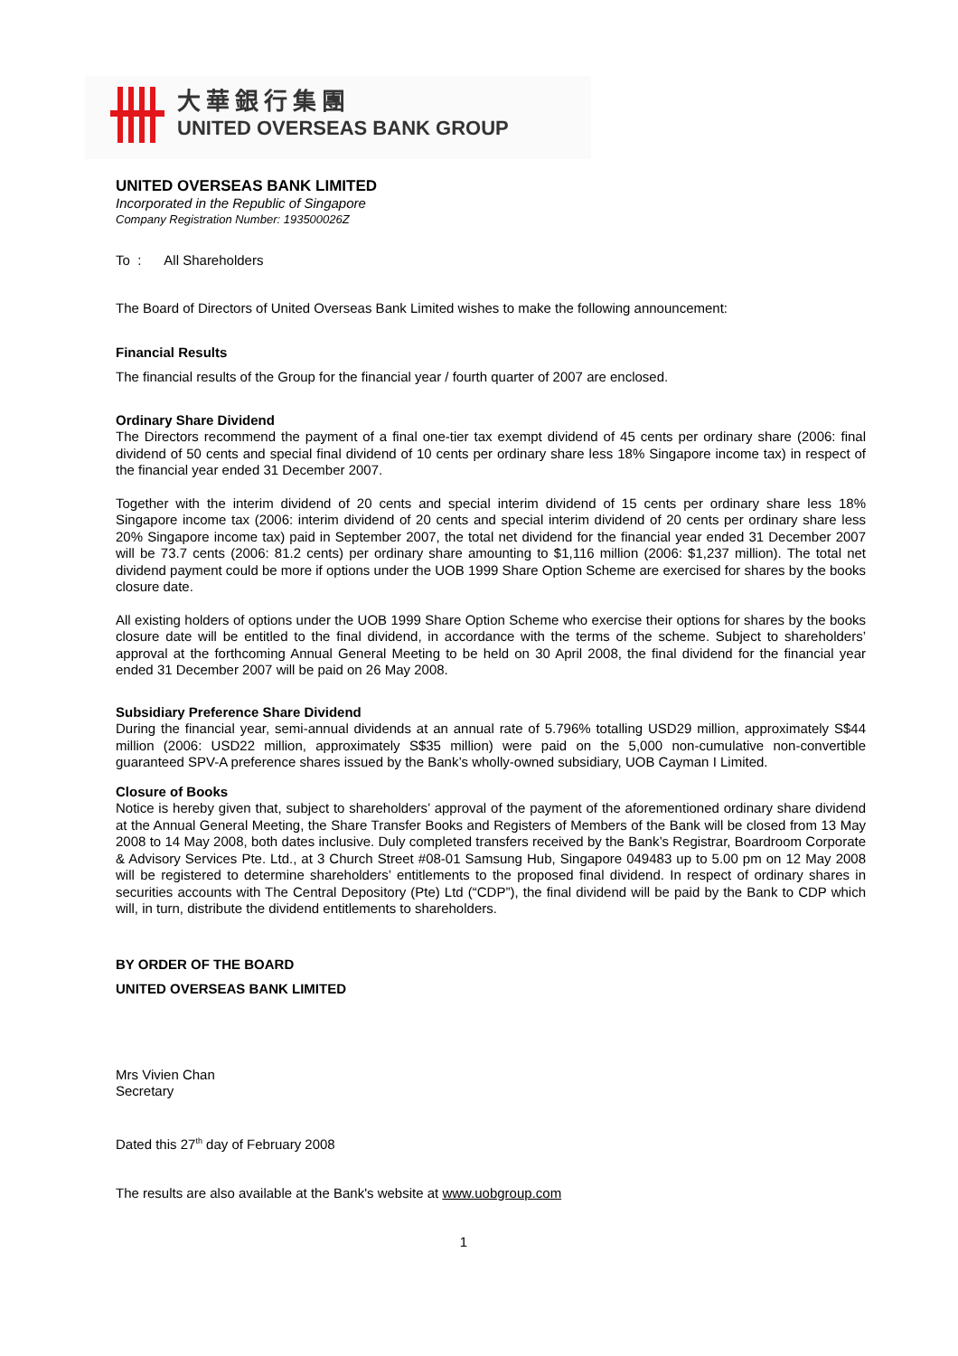大華銀行集團
UNITED OVERSEAS BANK GROUP
UNITED OVERSEAS BANK LIMITED
Incorporated in the Republic of Singapore
Company Registration Number: 193500026Z
To : All Shareholders
The Board of Directors of United Overseas Bank Limited wishes to make the following announcement:
Financial Results
The financial results of the Group for the financial year / fourth quarter of 2007 are enclosed.
Ordinary Share Dividend
The Directors recommend the payment of a final one-tier tax exempt dividend of 45 cents per ordinary share (2006: final dividend of 50 cents and special final dividend of 10 cents per ordinary share less 18% Singapore income tax) in respect of the financial year ended 31 December 2007.
Together with the interim dividend of 20 cents and special interim dividend of 15 cents per ordinary share less 18% Singapore income tax (2006: interim dividend of 20 cents and special interim dividend of 20 cents per ordinary share less 20% Singapore income tax) paid in September 2007, the total net dividend for the financial year ended 31 December 2007 will be 73.7 cents (2006: 81.2 cents) per ordinary share amounting to $1,116 million (2006: $1,237 million). The total net dividend payment could be more if options under the UOB 1999 Share Option Scheme are exercised for shares by the books closure date.
All existing holders of options under the UOB 1999 Share Option Scheme who exercise their options for shares by the books closure date will be entitled to the final dividend, in accordance with the terms of the scheme. Subject to shareholders’ approval at the forthcoming Annual General Meeting to be held on 30 April 2008, the final dividend for the financial year ended 31 December 2007 will be paid on 26 May 2008.
Subsidiary Preference Share Dividend
During the financial year, semi-annual dividends at an annual rate of 5.796% totalling USD29 million, approximately S$44 million (2006: USD22 million, approximately S$35 million) were paid on the 5,000 non-cumulative non-convertible guaranteed SPV-A preference shares issued by the Bank’s wholly-owned subsidiary, UOB Cayman I Limited.
Closure of Books
Notice is hereby given that, subject to shareholders’ approval of the payment of the aforementioned ordinary share dividend at the Annual General Meeting, the Share Transfer Books and Registers of Members of the Bank will be closed from 13 May 2008 to 14 May 2008, both dates inclusive. Duly completed transfers received by the Bank’s Registrar, Boardroom Corporate & Advisory Services Pte. Ltd., at 3 Church Street #08-01 Samsung Hub, Singapore 049483 up to 5.00 pm on 12 May 2008 will be registered to determine shareholders’ entitlements to the proposed final dividend. In respect of ordinary shares in securities accounts with The Central Depository (Pte) Ltd (“CDP”), the final dividend will be paid by the Bank to CDP which will, in turn, distribute the dividend entitlements to shareholders.
BY ORDER OF THE BOARD
UNITED OVERSEAS BANK LIMITED
Mrs Vivien Chan
Secretary
Dated this 27<sup>th</sup> day of February 2008
The results are also available at the Bank's website at www.uobgroup.com
1